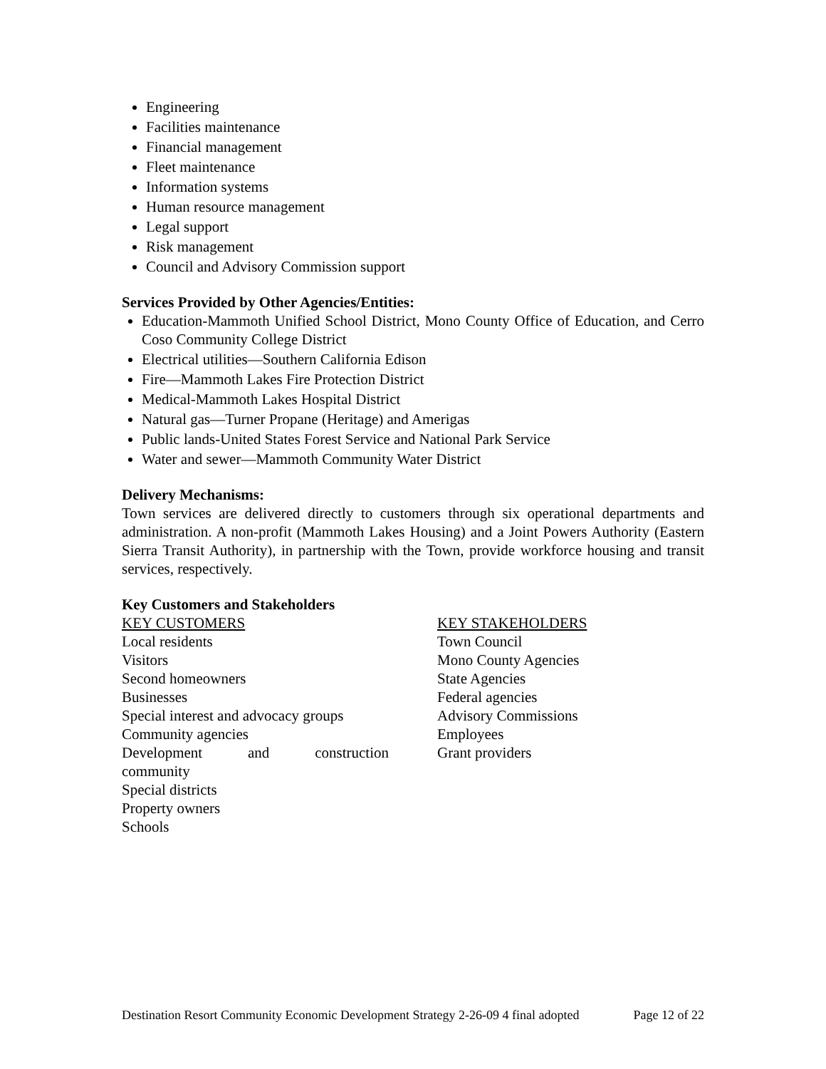Engineering
Facilities maintenance
Financial management
Fleet maintenance
Information systems
Human resource management
Legal support
Risk management
Council and Advisory Commission support
Services Provided by Other Agencies/Entities:
Education-Mammoth Unified School District, Mono County Office of Education, and Cerro Coso Community College District
Electrical utilities—Southern California Edison
Fire—Mammoth Lakes Fire Protection District
Medical-Mammoth Lakes Hospital District
Natural gas—Turner Propane (Heritage) and Amerigas
Public lands-United States Forest Service and National Park Service
Water and sewer—Mammoth Community Water District
Delivery Mechanisms:
Town services are delivered directly to customers through six operational departments and administration. A non-profit (Mammoth Lakes Housing) and a Joint Powers Authority (Eastern Sierra Transit Authority), in partnership with the Town, provide workforce housing and transit services, respectively.
Key Customers and Stakeholders
KEY CUSTOMERS
Local residents
Visitors
Second homeowners
Businesses
Special interest and advocacy groups
Community agencies
Development and construction community
Special districts
Property owners
Schools
KEY STAKEHOLDERS
Town Council
Mono County Agencies
State Agencies
Federal agencies
Advisory Commissions
Employees
Grant providers
Destination Resort Community Economic Development Strategy 2-26-09 4 final adopted Page 12 of 22